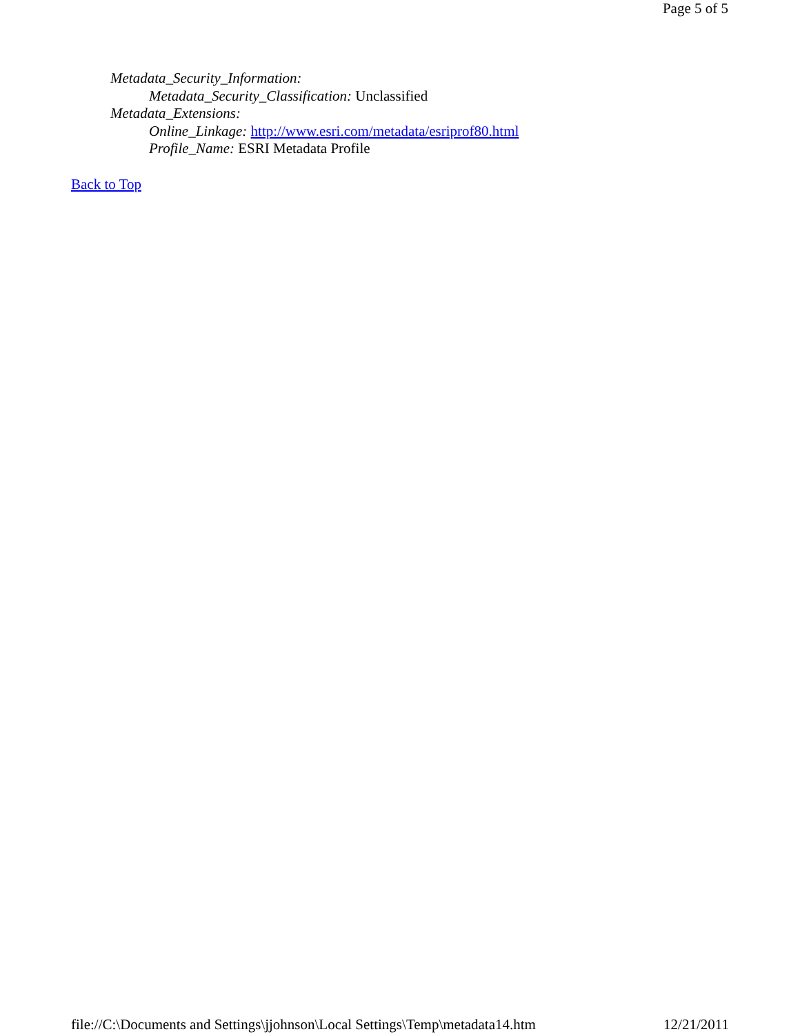Page 5 of 5
Metadata_Security_Information:
Metadata_Security_Classification: Unclassified
Metadata_Extensions:
Online_Linkage: http://www.esri.com/metadata/esriprof80.html
Profile_Name: ESRI Metadata Profile
Back to Top
file://C:\Documents and Settings\jjohnson\Local Settings\Temp\metadata14.htm 12/21/2011